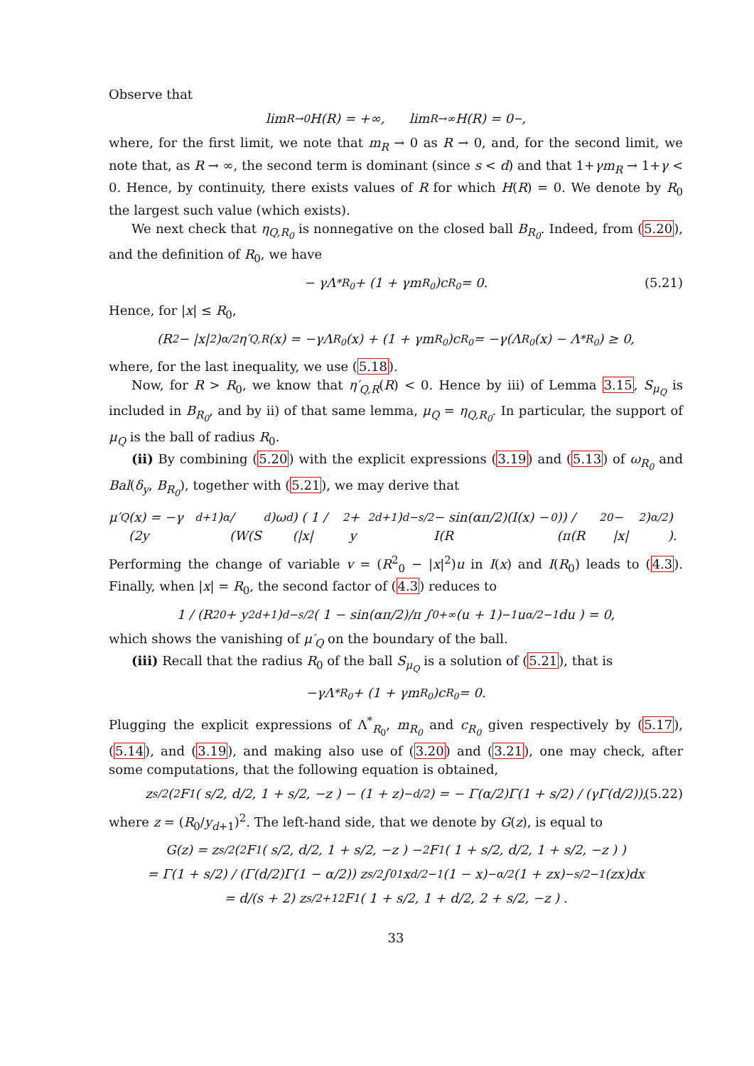Observe that
lim<sub>R→0</sub> H(R) = +∞, lim<sub>R→∞</sub> H(R) = 0<sub>−</sub>,
where, for the first limit, we note that m<sub>R</sub> → 0 as R → 0, and, for the second limit, we note that, as R → ∞, the second term is dominant (since s < d) and that 1+γm<sub>R</sub> → 1+γ < 0. Hence, by continuity, there exists values of R for which H(R) = 0. We denote by R<sub>0</sub> the largest such value (which exists).
We next check that η<sub>Q,R<sub>0</sub></sub> is nonnegative on the closed ball B<sub>R<sub>0</sub></sub>. Indeed, from (5.20), and the definition of R<sub>0</sub>, we have
− γΛ<sup>*</sup><sub>R<sub>0</sub></sub> + (1 + γm<sub>R<sub>0</sub></sub>)c<sub>R<sub>0</sub></sub> = 0. (5.21)
Hence, for |x| ≤ R<sub>0</sub>,
(R<sup>2</sup> − |x|<sup>2</sup>)<sup>α/2</sup>η′<sub>Q,R</sub>(x) = −γΛ<sub>R<sub>0</sub></sub>(x) + (1 + γm<sub>R<sub>0</sub></sub>)c<sub>R<sub>0</sub></sub> = −γ(Λ<sub>R<sub>0</sub></sub>(x) − Λ<sup>*</sup><sub>R<sub>0</sub></sub>) ≥ 0,
where, for the last inequality, we use (5.18).
Now, for R > R<sub>0</sub>, we know that η′<sub>Q,R</sub>(R) < 0. Hence by iii) of Lemma 3.15, S<sub>μ<sub>Q</sub></sub> is included in B<sub>R<sub>0</sub></sub>, and by ii) of that same lemma, μ<sub>Q</sub> = η<sub>Q,R<sub>0</sub></sub>. In particular, the support of μ<sub>Q</sub> is the ball of radius R<sub>0</sub>.
(ii) By combining (5.20) with the explicit expressions (3.19) and (5.13) of ω<sub>R<sub>0</sub></sub> and Bal(δ<sub>y</sub>, B<sub>R<sub>0</sub></sub>), together with (5.21), we may derive that
μ′<sub>Q</sub>(x) = −γ (2y<sub>d+1</sub>)<sup>α</sup> / (W(S<sup>d</sup>)ω<sub>d</sub>) ( 1 / (|x|<sup>2</sup> + y<sup>2</sup><sub>d+1</sub>)<sup>d−s/2</sup> − sin(απ/2)(I(x) − I(R<sub>0</sub>)) / (π(R<sup>2</sup><sub>0</sub> − |x|<sup>2</sup>)<sup>α/2</sup>) ).
Performing the change of variable v = (R<sup>2</sup><sub>0</sub> − |x|<sup>2</sup>)u in I(x) and I(R<sub>0</sub>) leads to (4.3). Finally, when |x| = R<sub>0</sub>, the second factor of (4.3) reduces to
1 / (R<sup>2</sup><sub>0</sub> + y<sup>2</sup><sub>d+1</sub>)<sup>d−s/2</sup> ( 1 − sin(απ/2)/π ∫<sub>0</sub><sup>+∞</sup> (u + 1)<sup>−1</sup>u<sup>α/2−1</sup>du ) = 0,
which shows the vanishing of μ′<sub>Q</sub> on the boundary of the ball.
(iii) Recall that the radius R<sub>0</sub> of the ball S<sub>μ<sub>Q</sub></sub> is a solution of (5.21), that is
−γΛ<sup>*</sup><sub>R<sub>0</sub></sub> + (1 + γm<sub>R<sub>0</sub></sub>)c<sub>R<sub>0</sub></sub> = 0.
Plugging the explicit expressions of Λ<sup>*</sup><sub>R<sub>0</sub></sub>, m<sub>R<sub>0</sub></sub> and c<sub>R<sub>0</sub></sub> given respectively by (5.17), (5.14), and (3.19), and making also use of (3.20) and (3.21), one may check, after some computations, that the following equation is obtained,
z<sup>s/2</sup> ( <sub>2</sub>F<sub>1</sub>( s/2, d/2, 1 + s/2, −z ) − (1 + z)<sup>−d/2</sup> ) = − Γ(α/2)Γ(1 + s/2) / (γΓ(d/2)), (5.22)
where z = (R<sub>0</sub>/y<sub>d+1</sub>)<sup>2</sup>. The left-hand side, that we denote by G(z), is equal to
G(z) = z<sup>s/2</sup> ( <sub>2</sub>F<sub>1</sub>( s/2, d/2, 1 + s/2, −z ) − <sub>2</sub>F<sub>1</sub>( 1 + s/2, d/2, 1 + s/2, −z ) )
= Γ(1 + s/2) / (Γ(d/2)Γ(1 − α/2)) z<sup>s/2</sup> ∫<sub>0</sub><sup>1</sup> x<sup>d/2−1</sup>(1 − x)<sup>−α/2</sup>(1 + zx)<sup>−s/2−1</sup>(zx)dx
= d/(s + 2) z<sup>s/2+1</sup><sub>2</sub>F<sub>1</sub>( 1 + s/2, 1 + d/2, 2 + s/2, −z ) .
33